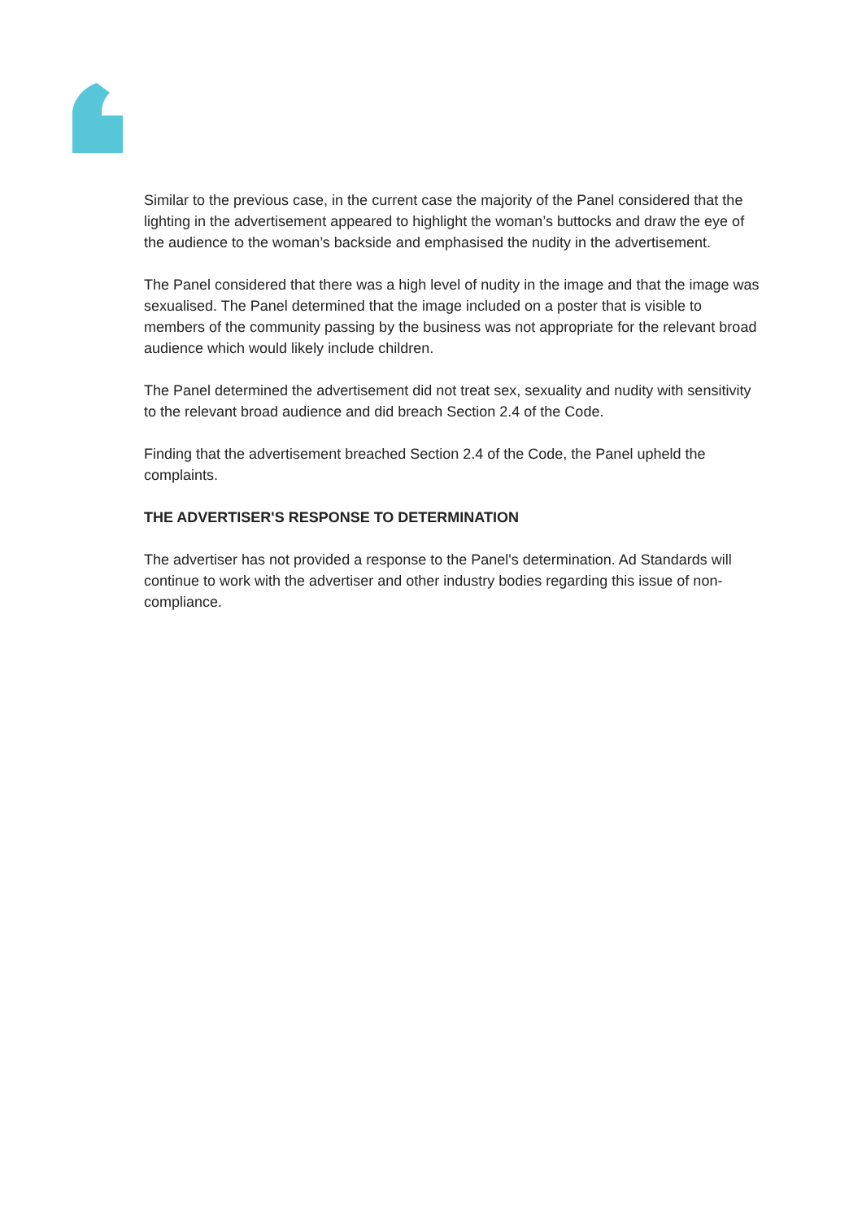Similar to the previous case, in the current case the majority of the Panel considered that the lighting in the advertisement appeared to highlight the woman’s buttocks and draw the eye of the audience to the woman’s backside and emphasised the nudity in the advertisement.
The Panel considered that there was a high level of nudity in the image and that the image was sexualised. The Panel determined that the image included on a poster that is visible to members of the community passing by the business was not appropriate for the relevant broad audience which would likely include children.
The Panel determined the advertisement did not treat sex, sexuality and nudity with sensitivity to the relevant broad audience and did breach Section 2.4 of the Code.
Finding that the advertisement breached Section 2.4 of the Code, the Panel upheld the complaints.
THE ADVERTISER'S RESPONSE TO DETERMINATION
The advertiser has not provided a response to the Panel's determination. Ad Standards will continue to work with the advertiser and other industry bodies regarding this issue of non-compliance.